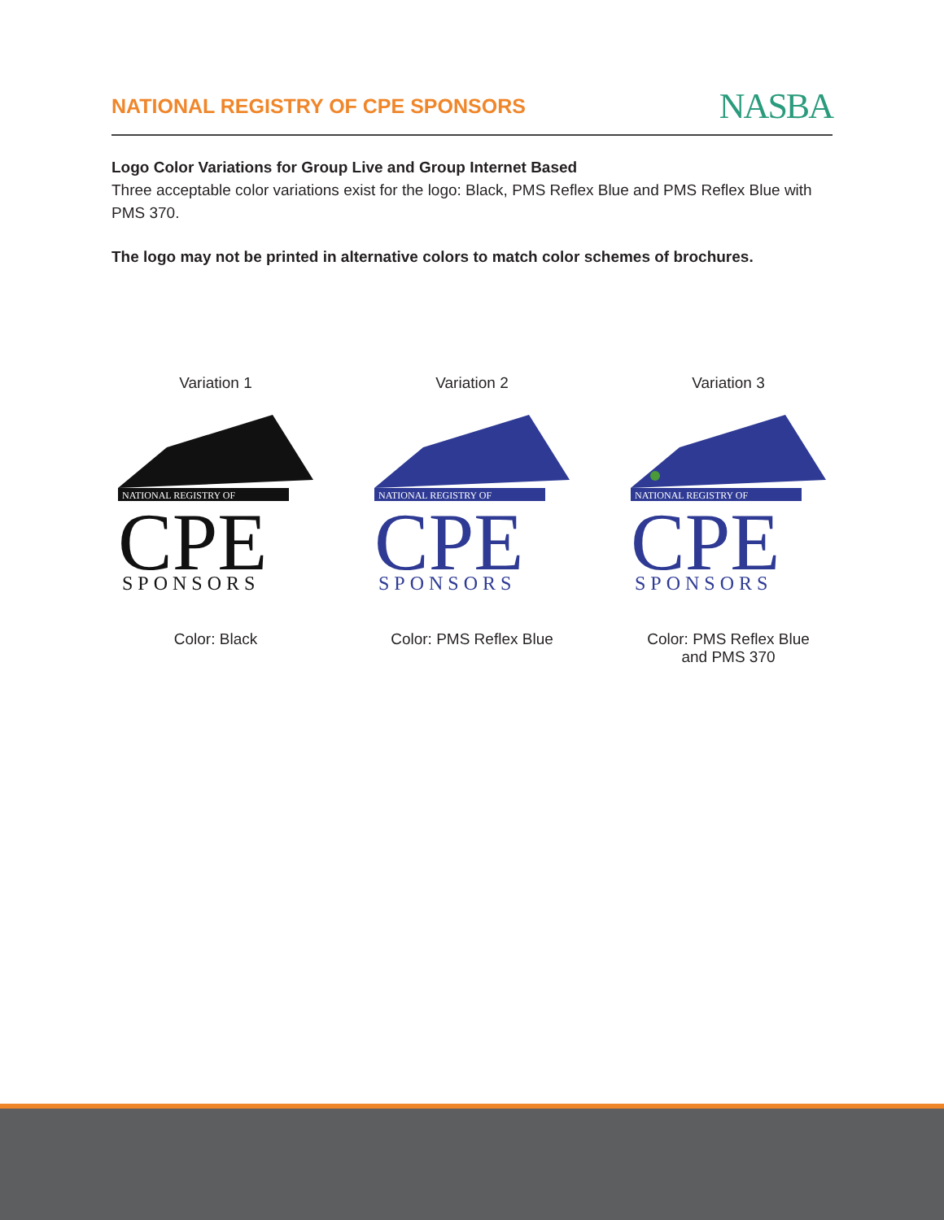NATIONAL REGISTRY OF CPE SPONSORS
NASBA
Logo Color Variations for Group Live and Group Internet Based
Three acceptable color variations exist for the logo: Black, PMS Reflex Blue and PMS Reflex Blue with PMS 370.
The logo may not be printed in alternative colors to match color schemes of brochures.
Variation 1
NATIONAL REGISTRY OF
CPE
SPONSORS
Color: Black
Variation 2
NATIONAL REGISTRY OF
CPE
SPONSORS
Color: PMS Reflex Blue
Variation 3
NATIONAL REGISTRY OF
CPE
SPONSORS
Color: PMS Reflex Blue
and PMS 370